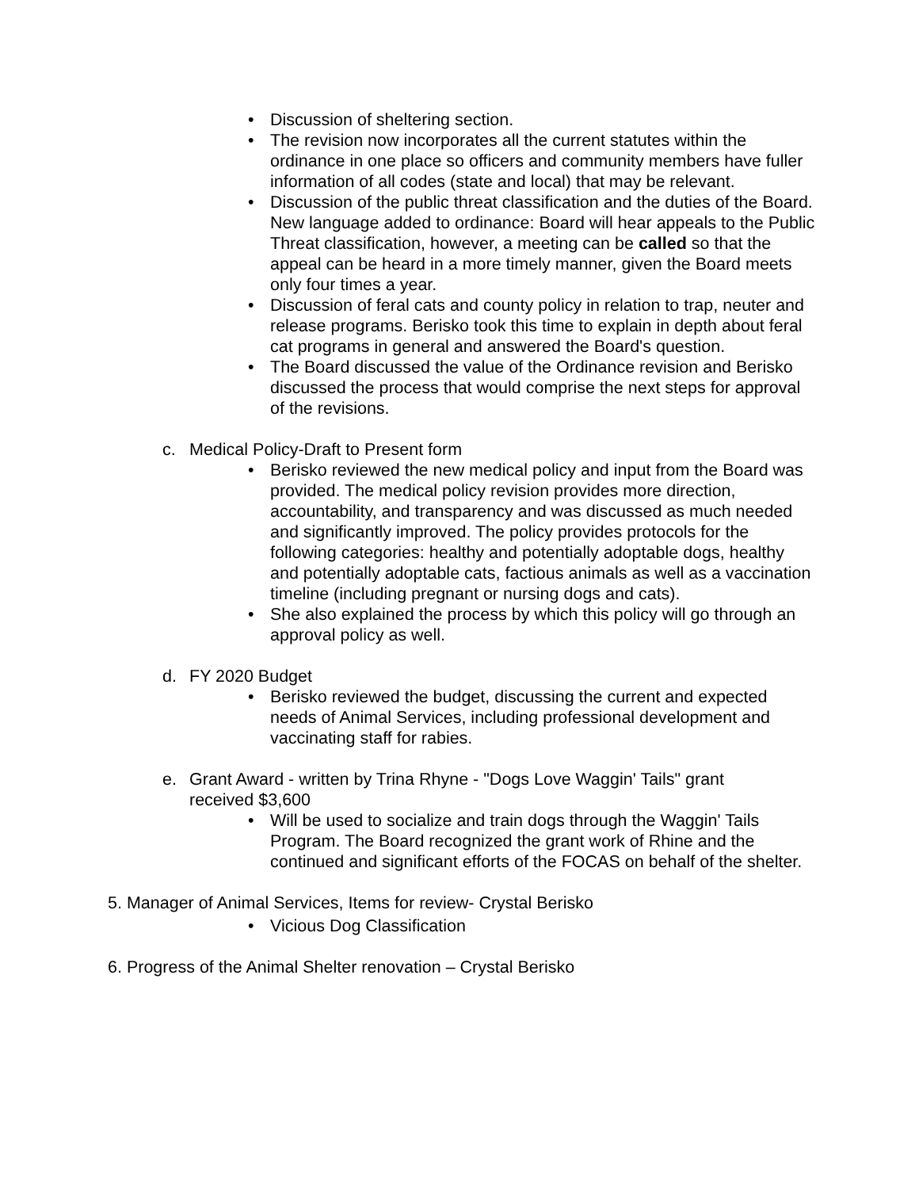• Discussion of sheltering section.
• The revision now incorporates all the current statutes within the ordinance in one place so officers and community members have fuller information of all codes (state and local) that may be relevant.
• Discussion of the public threat classification and the duties of the Board. New language added to ordinance: Board will hear appeals to the Public Threat classification, however, a meeting can be called so that the appeal can be heard in a more timely manner, given the Board meets only four times a year.
• Discussion of feral cats and county policy in relation to trap, neuter and release programs. Berisko took this time to explain in depth about feral cat programs in general and answered the Board's question.
• The Board discussed the value of the Ordinance revision and Berisko discussed the process that would comprise the next steps for approval of the revisions.
c. Medical Policy-Draft to Present form
• Berisko reviewed the new medical policy and input from the Board was provided. The medical policy revision provides more direction, accountability, and transparency and was discussed as much needed and significantly improved. The policy provides protocols for the following categories: healthy and potentially adoptable dogs, healthy and potentially adoptable cats, factious animals as well as a vaccination timeline (including pregnant or nursing dogs and cats).
• She also explained the process by which this policy will go through an approval policy as well.
d. FY 2020 Budget
• Berisko reviewed the budget, discussing the current and expected needs of Animal Services, including professional development and vaccinating staff for rabies.
e. Grant Award - written by Trina Rhyne - "Dogs Love Waggin' Tails" grant received $3,600
• Will be used to socialize and train dogs through the Waggin' Tails Program. The Board recognized the grant work of Rhine and the continued and significant efforts of the FOCAS on behalf of the shelter.
5. Manager of Animal Services, Items for review- Crystal Berisko
• Vicious Dog Classification
6. Progress of the Animal Shelter renovation – Crystal Berisko